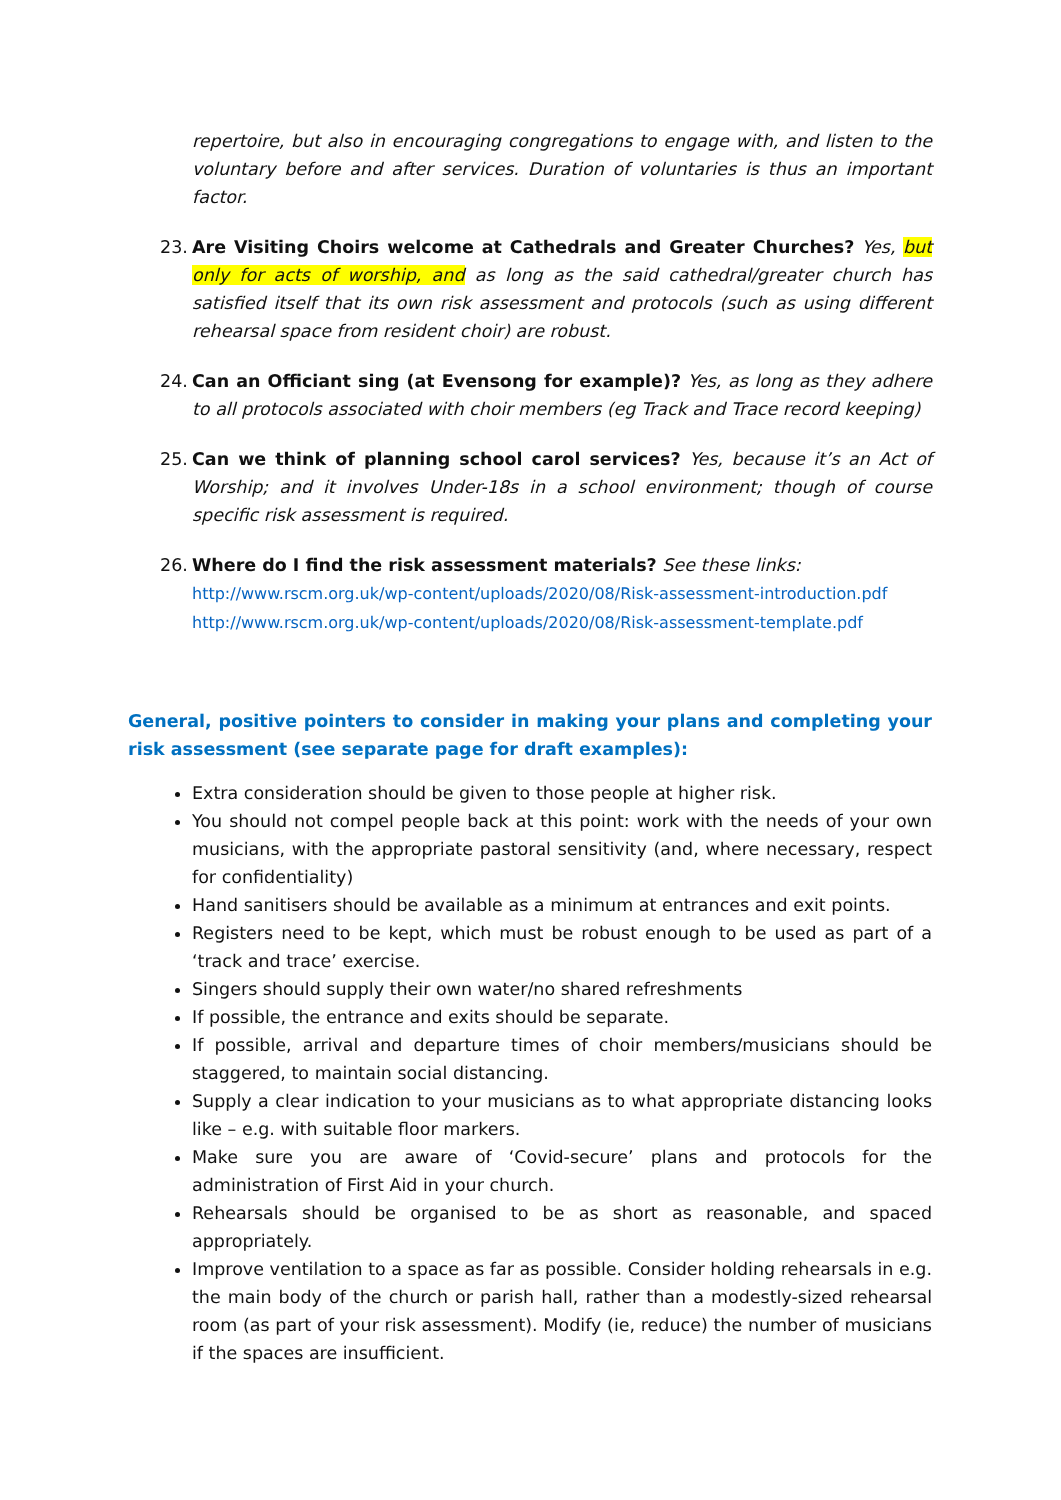repertoire, but also in encouraging congregations to engage with, and listen to the voluntary before and after services. Duration of voluntaries is thus an important factor.
23. Are Visiting Choirs welcome at Cathedrals and Greater Churches? Yes, but only for acts of worship, and as long as the said cathedral/greater church has satisfied itself that its own risk assessment and protocols (such as using different rehearsal space from resident choir) are robust.
24. Can an Officiant sing (at Evensong for example)? Yes, as long as they adhere to all protocols associated with choir members (eg Track and Trace record keeping)
25. Can we think of planning school carol services? Yes, because it’s an Act of Worship; and it involves Under-18s in a school environment; though of course specific risk assessment is required.
26. Where do I find the risk assessment materials? See these links:
http://www.rscm.org.uk/wp-content/uploads/2020/08/Risk-assessment-introduction.pdf
http://www.rscm.org.uk/wp-content/uploads/2020/08/Risk-assessment-template.pdf
General, positive pointers to consider in making your plans and completing your risk assessment (see separate page for draft examples):
Extra consideration should be given to those people at higher risk.
You should not compel people back at this point: work with the needs of your own musicians, with the appropriate pastoral sensitivity (and, where necessary, respect for confidentiality)
Hand sanitisers should be available as a minimum at entrances and exit points.
Registers need to be kept, which must be robust enough to be used as part of a ‘track and trace’ exercise.
Singers should supply their own water/no shared refreshments
If possible, the entrance and exits should be separate.
If possible, arrival and departure times of choir members/musicians should be staggered, to maintain social distancing.
Supply a clear indication to your musicians as to what appropriate distancing looks like – e.g. with suitable floor markers.
Make sure you are aware of ‘Covid-secure’ plans and protocols for the administration of First Aid in your church.
Rehearsals should be organised to be as short as reasonable, and spaced appropriately.
Improve ventilation to a space as far as possible. Consider holding rehearsals in e.g. the main body of the church or parish hall, rather than a modestly-sized rehearsal room (as part of your risk assessment). Modify (ie, reduce) the number of musicians if the spaces are insufficient.